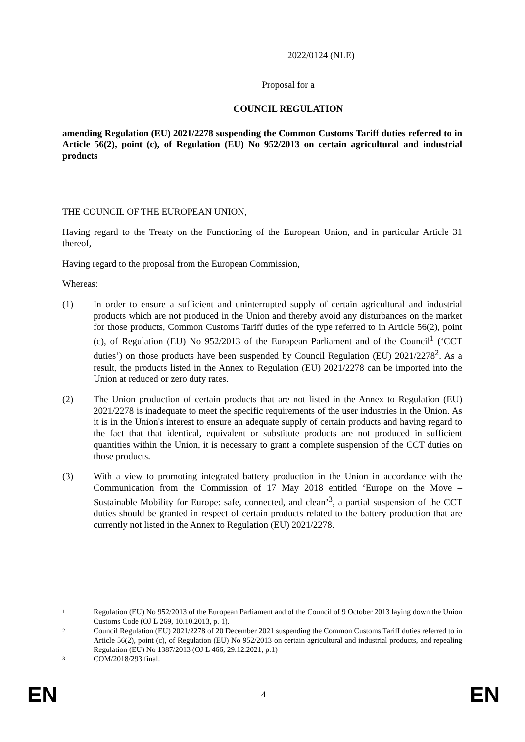2022/0124 (NLE)
Proposal for a
COUNCIL REGULATION
amending Regulation (EU) 2021/2278 suspending the Common Customs Tariff duties referred to in Article 56(2), point (c), of Regulation (EU) No 952/2013 on certain agricultural and industrial products
THE COUNCIL OF THE EUROPEAN UNION,
Having regard to the Treaty on the Functioning of the European Union, and in particular Article 31 thereof,
Having regard to the proposal from the European Commission,
Whereas:
(1) In order to ensure a sufficient and uninterrupted supply of certain agricultural and industrial products which are not produced in the Union and thereby avoid any disturbances on the market for those products, Common Customs Tariff duties of the type referred to in Article 56(2), point (c), of Regulation (EU) No 952/2013 of the European Parliament and of the Council<sup>1</sup> (‘CCT duties’) on those products have been suspended by Council Regulation (EU) 2021/2278<sup>2</sup>. As a result, the products listed in the Annex to Regulation (EU) 2021/2278 can be imported into the Union at reduced or zero duty rates.
(2) The Union production of certain products that are not listed in the Annex to Regulation (EU) 2021/2278 is inadequate to meet the specific requirements of the user industries in the Union. As it is in the Union's interest to ensure an adequate supply of certain products and having regard to the fact that that identical, equivalent or substitute products are not produced in sufficient quantities within the Union, it is necessary to grant a complete suspension of the CCT duties on those products.
(3) With a view to promoting integrated battery production in the Union in accordance with the Communication from the Commission of 17 May 2018 entitled ‘Europe on the Move – Sustainable Mobility for Europe: safe, connected, and clean’<sup>3</sup>, a partial suspension of the CCT duties should be granted in respect of certain products related to the battery production that are currently not listed in the Annex to Regulation (EU) 2021/2278.
1
Regulation (EU) No 952/2013 of the European Parliament and of the Council of 9 October 2013 laying down the Union Customs Code (OJ L 269, 10.10.2013, p. 1).
2
Council Regulation (EU) 2021/2278 of 20 December 2021 suspending the Common Customs Tariff duties referred to in Article 56(2), point (c), of Regulation (EU) No 952/2013 on certain agricultural and industrial products, and repealing Regulation (EU) No 1387/2013 (OJ L 466, 29.12.2021, p.1)
3
COM/2018/293 final.
EN 4 EN